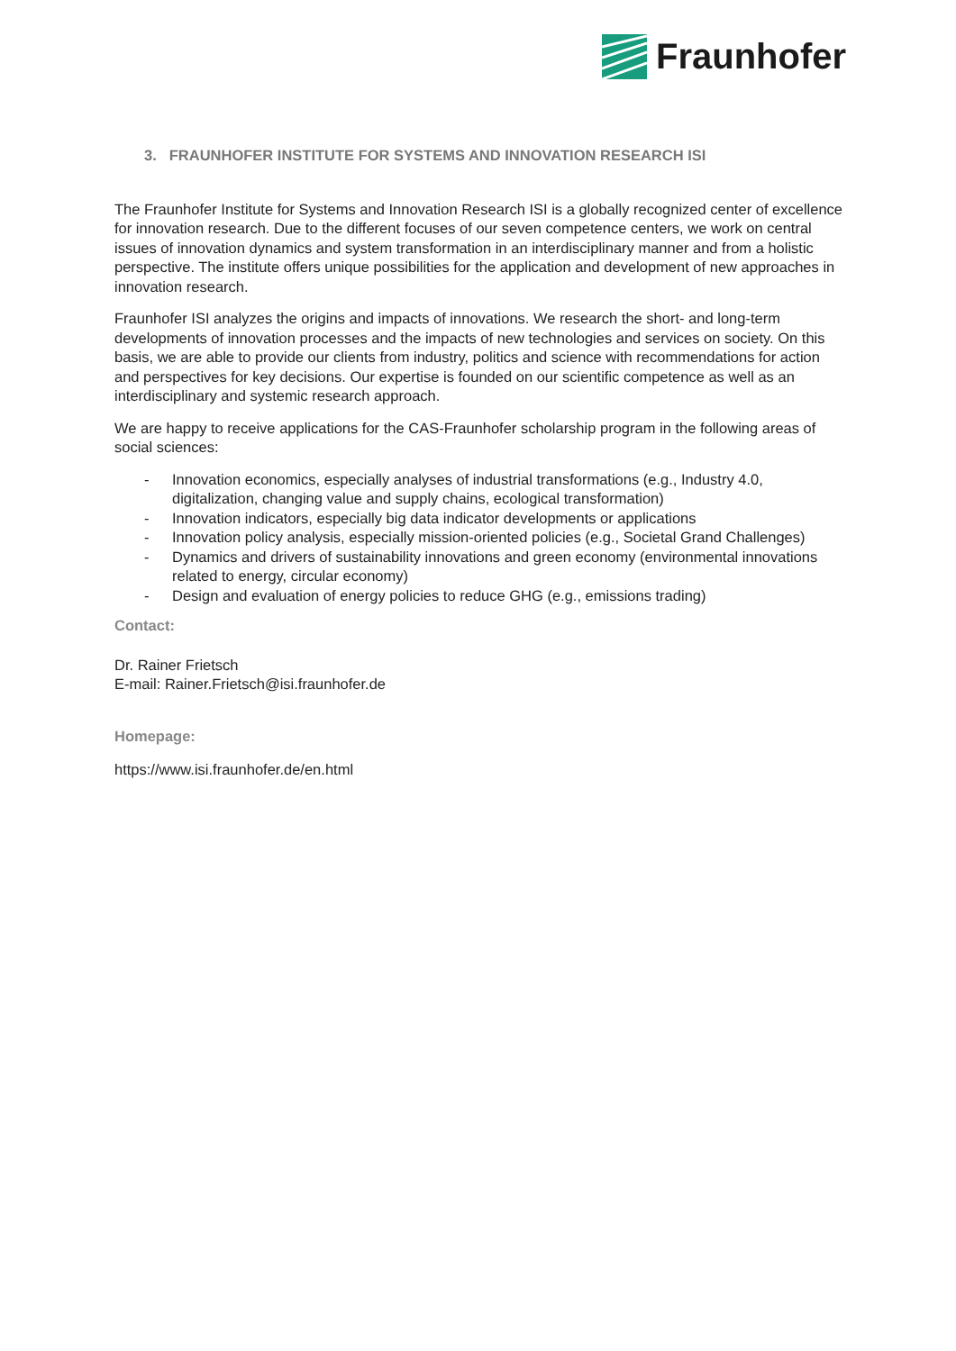Fraunhofer
3. FRAUNHOFER INSTITUTE FOR SYSTEMS AND INNOVATION RESEARCH ISI
The Fraunhofer Institute for Systems and Innovation Research ISI is a globally recognized center of excellence for innovation research. Due to the different focuses of our seven competence centers, we work on central issues of innovation dynamics and system transformation in an interdisciplinary manner and from a holistic perspective. The institute offers unique possibilities for the application and development of new approaches in innovation research.
Fraunhofer ISI analyzes the origins and impacts of innovations. We research the short- and long-term developments of innovation processes and the impacts of new technologies and services on society. On this basis, we are able to provide our clients from industry, politics and science with recommendations for action and perspectives for key decisions. Our expertise is founded on our scientific competence as well as an interdisciplinary and systemic research approach.
We are happy to receive applications for the CAS-Fraunhofer scholarship program in the following areas of social sciences:
- Innovation economics, especially analyses of industrial transformations (e.g., Industry 4.0, digitalization, changing value and supply chains, ecological transformation)
- Innovation indicators, especially big data indicator developments or applications
- Innovation policy analysis, especially mission-oriented policies (e.g., Societal Grand Challenges)
- Dynamics and drivers of sustainability innovations and green economy (environmental innovations related to energy, circular economy)
- Design and evaluation of energy policies to reduce GHG (e.g., emissions trading)
Contact:
Dr. Rainer Frietsch
E-mail: Rainer.Frietsch@isi.fraunhofer.de
Homepage:
https://www.isi.fraunhofer.de/en.html